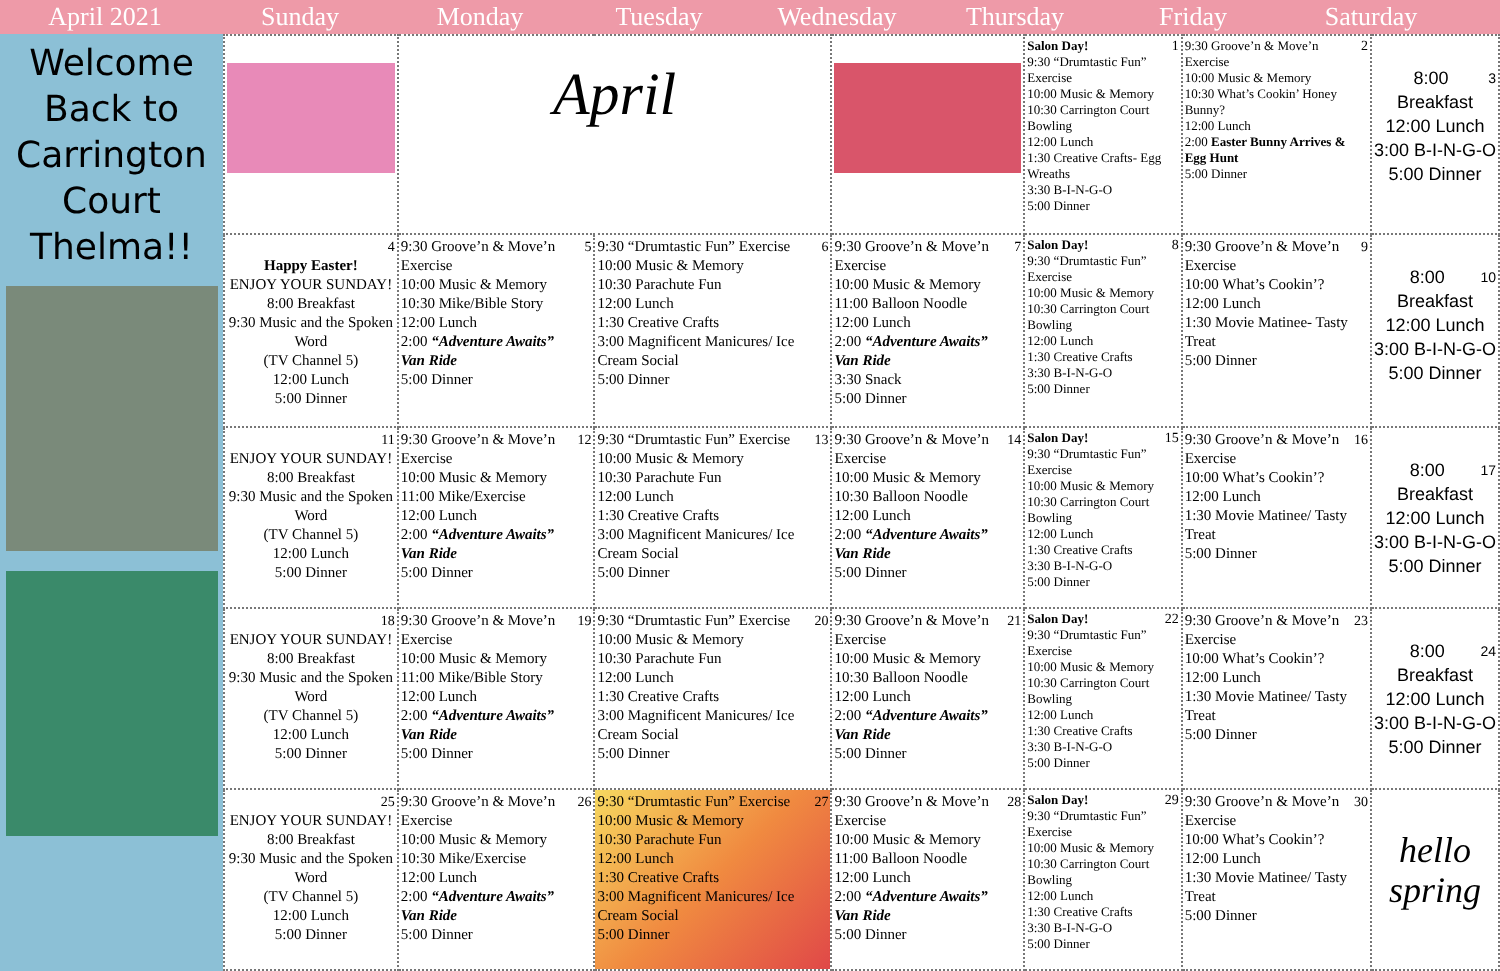April 2021 Sunday Monday Tuesday Wednesday Thursday Friday Saturday
Welcome Back to Carrington Court Thelma!!
| | April | | | 1 Salon Day! 9:30 “Drumtastic Fun” Exercise 10:00 Music & Memory 10:30 Carrington Court Bowling 12:00 Lunch 1:30 Creative Crafts- Egg Wreaths 3:30 B-I-N-G-O 5:00 Dinner | 2 9:30 Groove’n & Move’n Exercise 10:00 Music & Memory 10:30 What’s Cookin’ Honey Bunny? 12:00 Lunch 2:00 Easter Bunny Arrives & Egg Hunt 5:00 Dinner | 3 8:00 Breakfast 12:00 Lunch 3:00 B-I-N-G-O 5:00 Dinner |
| 4 Happy Easter! ENJOY YOUR SUNDAY! 8:00 Breakfast 9:30 Music and the Spoken Word (TV Channel 5) 12:00 Lunch 5:00 Dinner | 5 9:30 Groove’n & Move’n Exercise 10:00 Music & Memory 10:30 Mike/Bible Story 12:00 Lunch 2:00 “Adventure Awaits” Van Ride 5:00 Dinner | 6 9:30 “Drumtastic Fun” Exercise 10:00 Music & Memory 10:30 Parachute Fun 12:00 Lunch 1:30 Creative Crafts 3:00 Magnificent Manicures/ Ice Cream Social 5:00 Dinner | 7 9:30 Groove’n & Move’n Exercise 10:00 Music & Memory 11:00 Balloon Noodle 12:00 Lunch 2:00 “Adventure Awaits” Van Ride 3:30 Snack 5:00 Dinner | 8 Salon Day! 9:30 “Drumtastic Fun” Exercise 10:00 Music & Memory 10:30 Carrington Court Bowling 12:00 Lunch 1:30 Creative Crafts 3:30 B-I-N-G-O 5:00 Dinner | 9 9:30 Groove’n & Move’n Exercise 10:00 What’s Cookin’? 12:00 Lunch 1:30 Movie Matinee- Tasty Treat 5:00 Dinner | 10 8:00 Breakfast 12:00 Lunch 3:00 B-I-N-G-O 5:00 Dinner |
| 11 ENJOY YOUR SUNDAY! 8:00 Breakfast 9:30 Music and the Spoken Word (TV Channel 5) 12:00 Lunch 5:00 Dinner | 12 9:30 Groove’n & Move’n Exercise 10:00 Music & Memory 11:00 Mike/Exercise 12:00 Lunch 2:00 “Adventure Awaits” Van Ride 5:00 Dinner | 13 9:30 “Drumtastic Fun” Exercise 10:00 Music & Memory 10:30 Parachute Fun 12:00 Lunch 1:30 Creative Crafts 3:00 Magnificent Manicures/ Ice Cream Social 5:00 Dinner | 14 9:30 Groove’n & Move’n Exercise 10:00 Music & Memory 10:30 Balloon Noodle 12:00 Lunch 2:00 “Adventure Awaits” Van Ride 5:00 Dinner | 15 Salon Day! 9:30 “Drumtastic Fun” Exercise 10:00 Music & Memory 10:30 Carrington Court Bowling 12:00 Lunch 1:30 Creative Crafts 3:30 B-I-N-G-O 5:00 Dinner | 16 9:30 Groove’n & Move’n Exercise 10:00 What’s Cookin’? 12:00 Lunch 1:30 Movie Matinee/ Tasty Treat 5:00 Dinner | 17 8:00 Breakfast 12:00 Lunch 3:00 B-I-N-G-O 5:00 Dinner |
| 18 ENJOY YOUR SUNDAY! 8:00 Breakfast 9:30 Music and the Spoken Word (TV Channel 5) 12:00 Lunch 5:00 Dinner | 19 9:30 Groove’n & Move’n Exercise 10:00 Music & Memory 11:00 Mike/Bible Story 12:00 Lunch 2:00 “Adventure Awaits” Van Ride 5:00 Dinner | 20 9:30 “Drumtastic Fun” Exercise 10:00 Music & Memory 10:30 Parachute Fun 12:00 Lunch 1:30 Creative Crafts 3:00 Magnificent Manicures/ Ice Cream Social 5:00 Dinner | 21 9:30 Groove’n & Move’n Exercise 10:00 Music & Memory 10:30 Balloon Noodle 12:00 Lunch 2:00 “Adventure Awaits” Van Ride 5:00 Dinner | 22 Salon Day! 9:30 “Drumtastic Fun” Exercise 10:00 Music & Memory 10:30 Carrington Court Bowling 12:00 Lunch 1:30 Creative Crafts 3:30 B-I-N-G-O 5:00 Dinner | 23 9:30 Groove’n & Move’n Exercise 10:00 What’s Cookin’? 12:00 Lunch 1:30 Movie Matinee/ Tasty Treat 5:00 Dinner | 24 8:00 Breakfast 12:00 Lunch 3:00 B-I-N-G-O 5:00 Dinner |
| 25 ENJOY YOUR SUNDAY! 8:00 Breakfast 9:30 Music and the Spoken Word (TV Channel 5) 12:00 Lunch 5:00 Dinner | 26 9:30 Groove’n & Move’n Exercise 10:00 Music & Memory 10:30 Mike/Exercise 12:00 Lunch 2:00 “Adventure Awaits” Van Ride 5:00 Dinner | 27 9:30 “Drumtastic Fun” Exercise 10:00 Music & Memory 10:30 Parachute Fun 12:00 Lunch 1:30 Creative Crafts 3:00 Magnificent Manicures/ Ice Cream Social 5:00 Dinner | 28 9:30 Groove’n & Move’n Exercise 10:00 Music & Memory 11:00 Balloon Noodle 12:00 Lunch 2:00 “Adventure Awaits” Van Ride 5:00 Dinner | 29 Salon Day! 9:30 “Drumtastic Fun” Exercise 10:00 Music & Memory 10:30 Carrington Court Bowling 12:00 Lunch 1:30 Creative Crafts 3:30 B-I-N-G-O 5:00 Dinner | 30 9:30 Groove’n & Move’n Exercise 10:00 What’s Cookin’? 12:00 Lunch 1:30 Movie Matinee/ Tasty Treat 5:00 Dinner | hello spring |